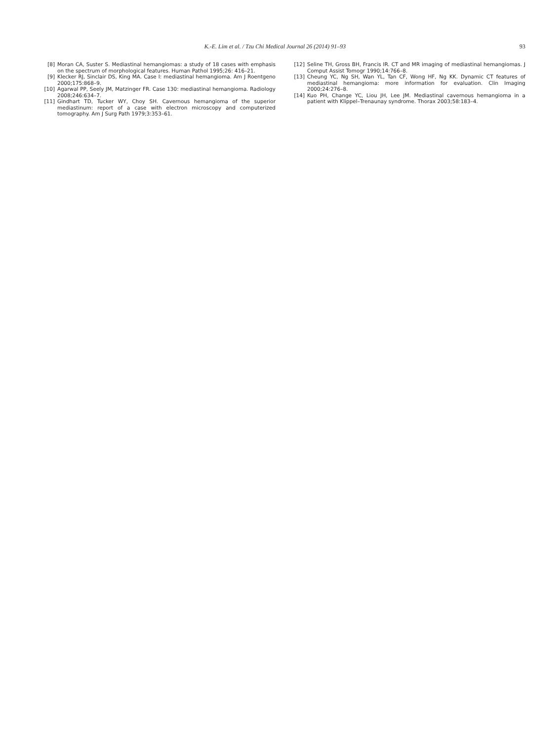K.-E. Lim et al. / Tzu Chi Medical Journal 26 (2014) 91–93 93
[8] Moran CA, Suster S. Mediastinal hemangiomas: a study of 18 cases with emphasis on the spectrum of morphological features. Human Pathol 1995;26: 416–21.
[9] Klecker RJ, Sinclair DS, King MA. Case I: mediastinal hemangioma. Am J Roentgeno 2000;175:868–9.
[10] Agarwal PP, Seely JM, Matzinger FR. Case 130: mediastinal hemangioma. Radiology 2008;246:634–7.
[11] Gindhart TD, Tucker WY, Choy SH. Cavernous hemangioma of the superior mediastinum: report of a case with electron microscopy and computerized tomography. Am J Surg Path 1979;3:353–61.
[12] Seline TH, Gross BH, Francis IR. CT and MR imaging of mediastinal hemangiomas. J Comput Assist Tomogr 1990;14:766–8.
[13] Cheung YC, Ng SH, Wan YL, Tan CF, Wong HF, Ng KK. Dynamic CT features of mediastinal hemangioma: more information for evaluation. Clin Imaging 2000;24:276–8.
[14] Kuo PH, Change YC, Liou JH, Lee JM. Mediastinal cavernous hemangioma in a patient with Klippel–Trenaunay syndrome. Thorax 2003;58:183–4.